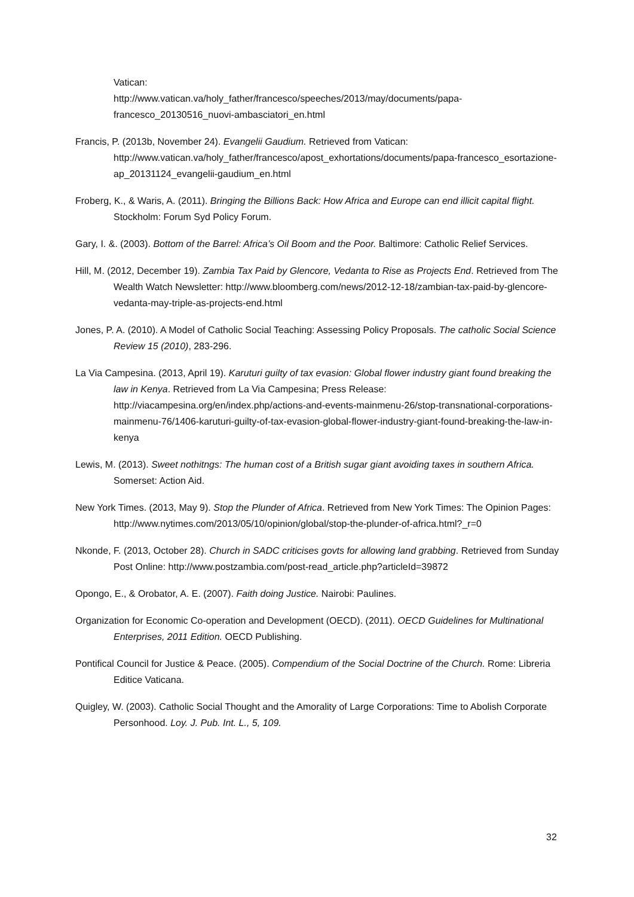Vatican:
http://www.vatican.va/holy_father/francesco/speeches/2013/may/documents/papa-francesco_20130516_nuovi-ambasciatori_en.html
Francis, P. (2013b, November 24). Evangelii Gaudium. Retrieved from Vatican: http://www.vatican.va/holy_father/francesco/apost_exhortations/documents/papa-francesco_esortazione-ap_20131124_evangelii-gaudium_en.html
Froberg, K., & Waris, A. (2011). Bringing the Billions Back: How Africa and Europe can end illicit capital flight. Stockholm: Forum Syd Policy Forum.
Gary, I. &. (2003). Bottom of the Barrel: Africa’s Oil Boom and the Poor. Baltimore: Catholic Relief Services.
Hill, M. (2012, December 19). Zambia Tax Paid by Glencore, Vedanta to Rise as Projects End. Retrieved from The Wealth Watch Newsletter: http://www.bloomberg.com/news/2012-12-18/zambian-tax-paid-by-glencore-vedanta-may-triple-as-projects-end.html
Jones, P. A. (2010). A Model of Catholic Social Teaching: Assessing Policy Proposals. The catholic Social Science Review 15 (2010), 283-296.
La Via Campesina. (2013, April 19). Karuturi guilty of tax evasion: Global flower industry giant found breaking the law in Kenya. Retrieved from La Via Campesina; Press Release: http://viacampesina.org/en/index.php/actions-and-events-mainmenu-26/stop-transnational-corporations-mainmenu-76/1406-karuturi-guilty-of-tax-evasion-global-flower-industry-giant-found-breaking-the-law-in-kenya
Lewis, M. (2013). Sweet nothitngs: The human cost of a British sugar giant avoiding taxes in southern Africa. Somerset: Action Aid.
New York Times. (2013, May 9). Stop the Plunder of Africa. Retrieved from New York Times: The Opinion Pages: http://www.nytimes.com/2013/05/10/opinion/global/stop-the-plunder-of-africa.html?_r=0
Nkonde, F. (2013, October 28). Church in SADC criticises govts for allowing land grabbing. Retrieved from Sunday Post Online: http://www.postzambia.com/post-read_article.php?articleId=39872
Opongo, E., & Orobator, A. E. (2007). Faith doing Justice. Nairobi: Paulines.
Organization for Economic Co-operation and Development (OECD). (2011). OECD Guidelines for Multinational Enterprises, 2011 Edition. OECD Publishing.
Pontifical Council for Justice & Peace. (2005). Compendium of the Social Doctrine of the Church. Rome: Libreria Editice Vaticana.
Quigley, W. (2003). Catholic Social Thought and the Amorality of Large Corporations: Time to Abolish Corporate Personhood. Loy. J. Pub. Int. L., 5, 109.
32